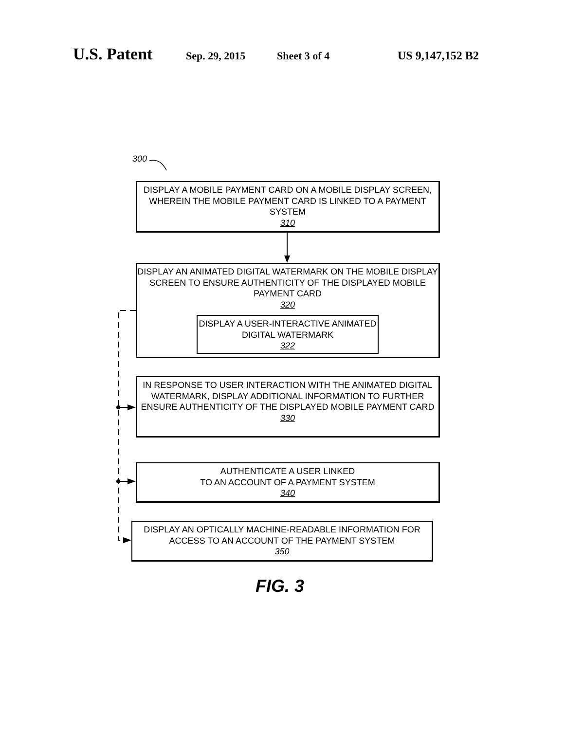U.S. Patent Sep. 29, 2015 Sheet 3 of 4 US 9,147,152 B2
300
DISPLAY A MOBILE PAYMENT CARD ON A MOBILE DISPLAY SCREEN, WHEREIN THE MOBILE PAYMENT CARD IS LINKED TO A PAYMENT SYSTEM
310
DISPLAY AN ANIMATED DIGITAL WATERMARK ON THE MOBILE DISPLAY SCREEN TO ENSURE AUTHENTICITY OF THE DISPLAYED MOBILE PAYMENT CARD
320
DISPLAY A USER-INTERACTIVE ANIMATED DIGITAL WATERMARK
322
IN RESPONSE TO USER INTERACTION WITH THE ANIMATED DIGITAL WATERMARK, DISPLAY ADDITIONAL INFORMATION TO FURTHER ENSURE AUTHENTICITY OF THE DISPLAYED MOBILE PAYMENT CARD
330
AUTHENTICATE A USER LINKED
TO AN ACCOUNT OF A PAYMENT SYSTEM
340
DISPLAY AN OPTICALLY MACHINE-READABLE INFORMATION FOR ACCESS TO AN ACCOUNT OF THE PAYMENT SYSTEM
350
FIG. 3